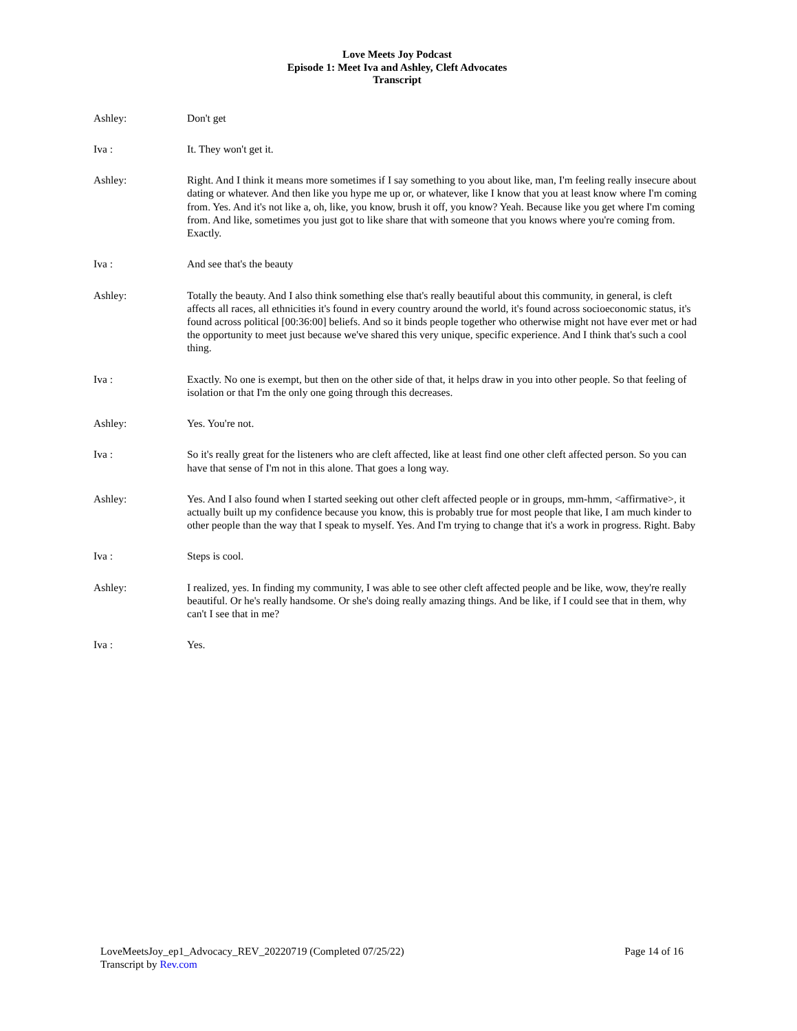Love Meets Joy Podcast
Episode 1: Meet Iva and Ashley, Cleft Advocates
Transcript
Ashley: Don't get
Iva : It. They won't get it.
Ashley: Right. And I think it means more sometimes if I say something to you about like, man, I'm feeling really insecure about dating or whatever. And then like you hype me up or, or whatever, like I know that you at least know where I'm coming from. Yes. And it's not like a, oh, like, you know, brush it off, you know? Yeah. Because like you get where I'm coming from. And like, sometimes you just got to like share that with someone that you knows where you're coming from. Exactly.
Iva : And see that's the beauty
Ashley: Totally the beauty. And I also think something else that's really beautiful about this community, in general, is cleft affects all races, all ethnicities it's found in every country around the world, it's found across socioeconomic status, it's found across political [00:36:00] beliefs. And so it binds people together who otherwise might not have ever met or had the opportunity to meet just because we've shared this very unique, specific experience. And I think that's such a cool thing.
Iva : Exactly. No one is exempt, but then on the other side of that, it helps draw in you into other people. So that feeling of isolation or that I'm the only one going through this decreases.
Ashley: Yes. You're not.
Iva : So it's really great for the listeners who are cleft affected, like at least find one other cleft affected person. So you can have that sense of I'm not in this alone. That goes a long way.
Ashley: Yes. And I also found when I started seeking out other cleft affected people or in groups, mm-hmm, <affirmative>, it actually built up my confidence because you know, this is probably true for most people that like, I am much kinder to other people than the way that I speak to myself. Yes. And I'm trying to change that it's a work in progress. Right. Baby
Iva : Steps is cool.
Ashley: I realized, yes. In finding my community, I was able to see other cleft affected people and be like, wow, they're really beautiful. Or he's really handsome. Or she's doing really amazing things. And be like, if I could see that in them, why can't I see that in me?
Iva : Yes.
LoveMeetsJoy_ep1_Advocacy_REV_20220719 (Completed 07/25/22) Page 14 of 16
Transcript by Rev.com